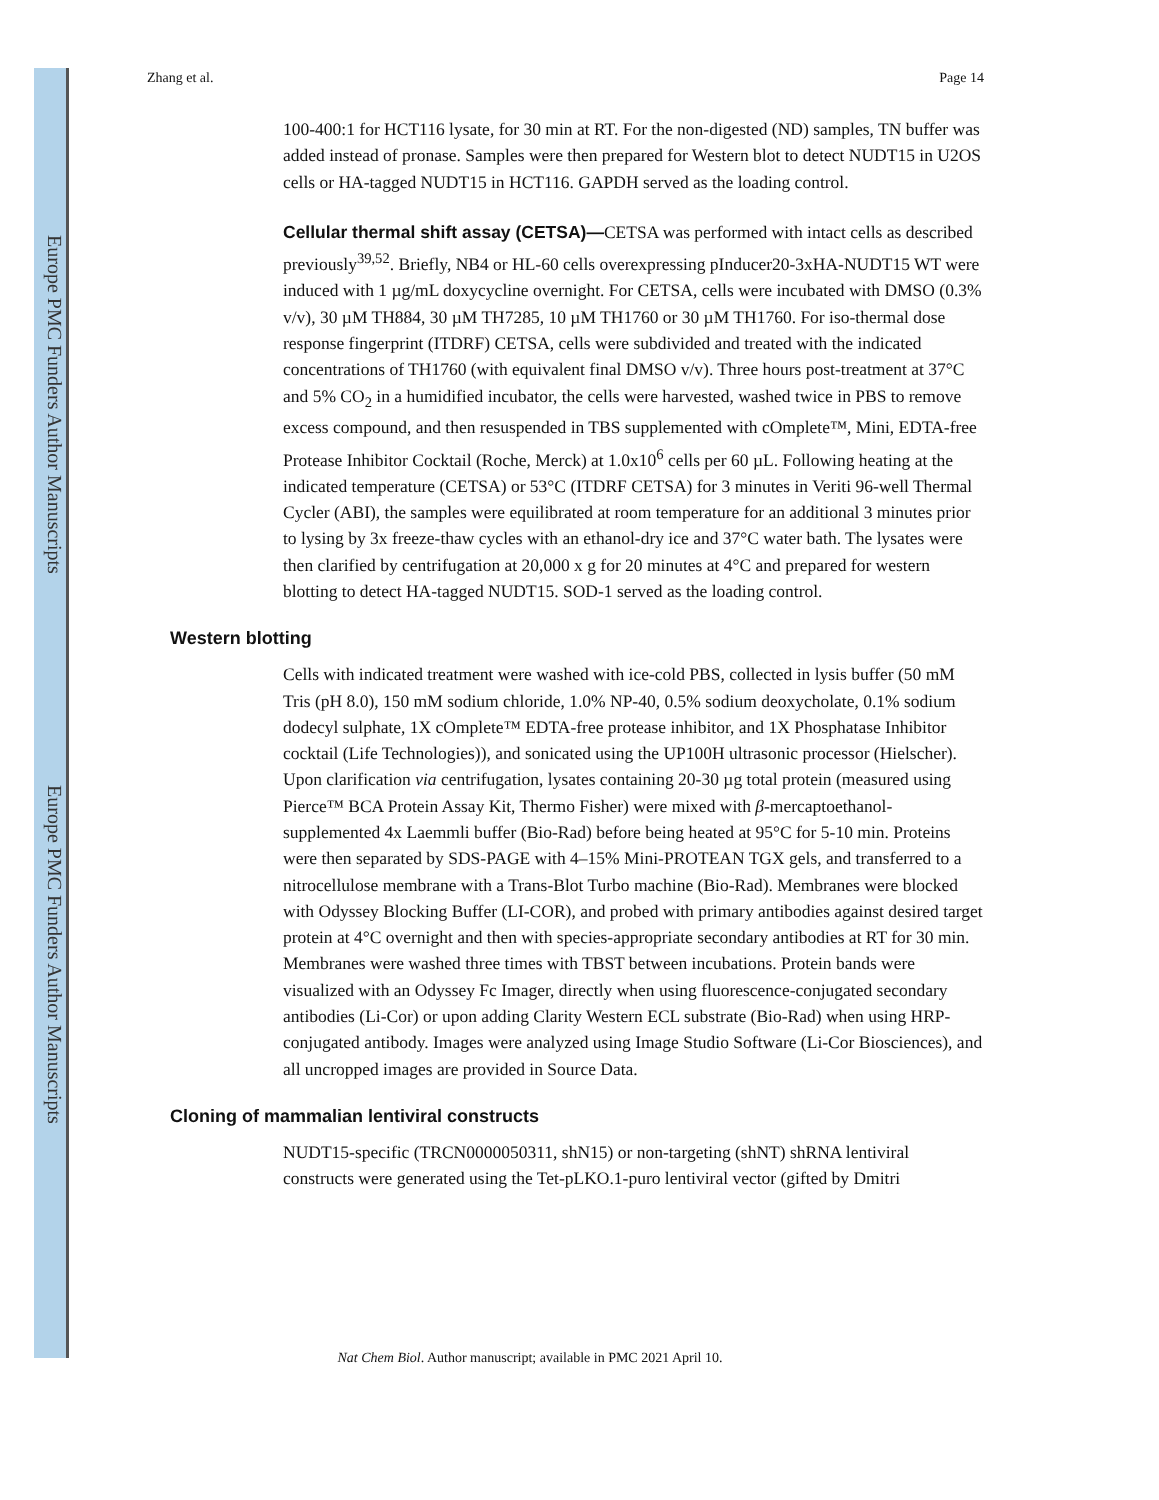Europe PMC Funders Author Manuscripts
Europe PMC Funders Author Manuscripts
Zhang et al. Page 14
100-400:1 for HCT116 lysate, for 30 min at RT. For the non-digested (ND) samples, TN buffer was added instead of pronase. Samples were then prepared for Western blot to detect NUDT15 in U2OS cells or HA-tagged NUDT15 in HCT116. GAPDH served as the loading control.
Cellular thermal shift assay (CETSA)—CETSA was performed with intact cells as described previously<sup>39,52</sup>. Briefly, NB4 or HL-60 cells overexpressing pInducer20-3xHA-NUDT15 WT were induced with 1 µg/mL doxycycline overnight. For CETSA, cells were incubated with DMSO (0.3% v/v), 30 µM TH884, 30 µM TH7285, 10 µM TH1760 or 30 µM TH1760. For iso-thermal dose response fingerprint (ITDRF) CETSA, cells were subdivided and treated with the indicated concentrations of TH1760 (with equivalent final DMSO v/v). Three hours post-treatment at 37°C and 5% CO<sub>2</sub> in a humidified incubator, the cells were harvested, washed twice in PBS to remove excess compound, and then resuspended in TBS supplemented with cOmplete™, Mini, EDTA-free Protease Inhibitor Cocktail (Roche, Merck) at 1.0x10<sup>6</sup> cells per 60 µL. Following heating at the indicated temperature (CETSA) or 53°C (ITDRF CETSA) for 3 minutes in Veriti 96-well Thermal Cycler (ABI), the samples were equilibrated at room temperature for an additional 3 minutes prior to lysing by 3x freeze-thaw cycles with an ethanol-dry ice and 37°C water bath. The lysates were then clarified by centrifugation at 20,000 x g for 20 minutes at 4°C and prepared for western blotting to detect HA-tagged NUDT15. SOD-1 served as the loading control.
Western blotting
Cells with indicated treatment were washed with ice-cold PBS, collected in lysis buffer (50 mM Tris (pH 8.0), 150 mM sodium chloride, 1.0% NP-40, 0.5% sodium deoxycholate, 0.1% sodium dodecyl sulphate, 1X cOmplete™ EDTA-free protease inhibitor, and 1X Phosphatase Inhibitor cocktail (Life Technologies)), and sonicated using the UP100H ultrasonic processor (Hielscher). Upon clarification via centrifugation, lysates containing 20-30 µg total protein (measured using Pierce™ BCA Protein Assay Kit, Thermo Fisher) were mixed with β-mercaptoethanol-supplemented 4x Laemmli buffer (Bio-Rad) before being heated at 95°C for 5-10 min. Proteins were then separated by SDS-PAGE with 4–15% Mini-PROTEAN TGX gels, and transferred to a nitrocellulose membrane with a Trans-Blot Turbo machine (Bio-Rad). Membranes were blocked with Odyssey Blocking Buffer (LI-COR), and probed with primary antibodies against desired target protein at 4°C overnight and then with species-appropriate secondary antibodies at RT for 30 min. Membranes were washed three times with TBST between incubations. Protein bands were visualized with an Odyssey Fc Imager, directly when using fluorescence-conjugated secondary antibodies (Li-Cor) or upon adding Clarity Western ECL substrate (Bio-Rad) when using HRP-conjugated antibody. Images were analyzed using Image Studio Software (Li-Cor Biosciences), and all uncropped images are provided in Source Data.
Cloning of mammalian lentiviral constructs
NUDT15-specific (TRCN0000050311, shN15) or non-targeting (shNT) shRNA lentiviral constructs were generated using the Tet-pLKO.1-puro lentiviral vector (gifted by Dmitri
Nat Chem Biol. Author manuscript; available in PMC 2021 April 10.